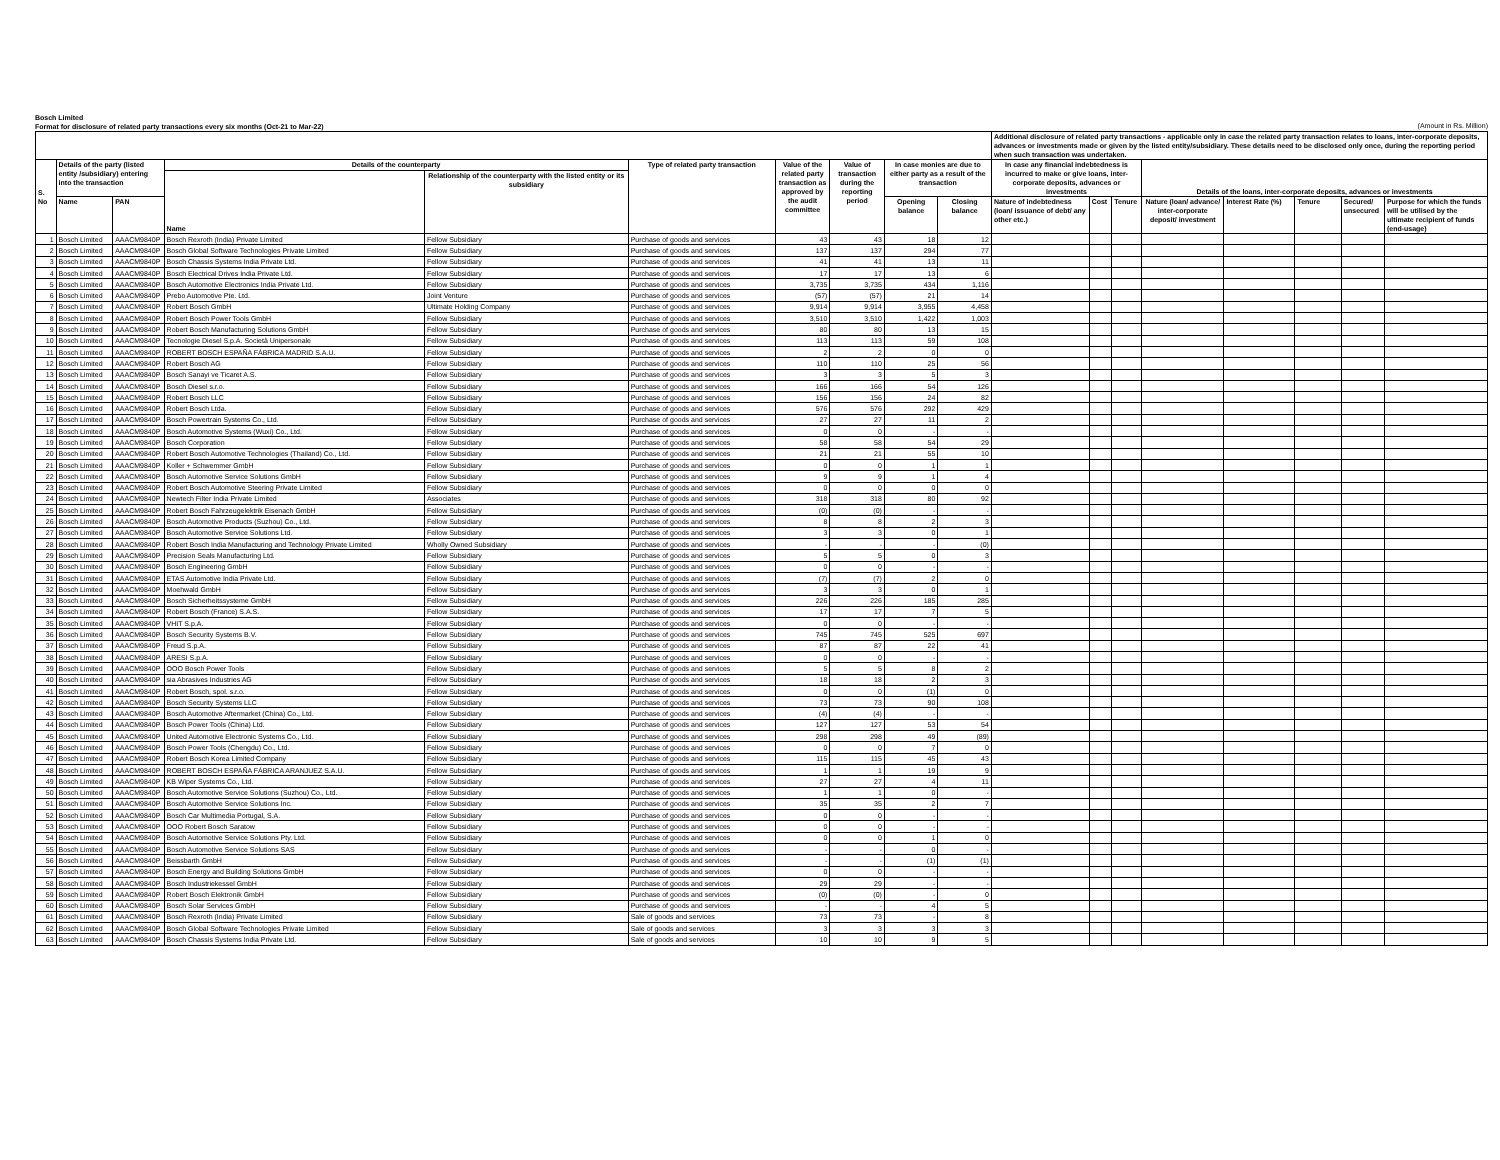Bosch Limited
Format for disclosure of related party transactions every six months (Oct-21 to Mar-22)
(Amount in Rs. Million)
| | | | | | | | | | | Additional disclosure of related party transactions - applicable only in case the related party transaction relates to loans, inter-corporate deposits, advances or investments made or given by the listed entity/subsidiary. These details need to be disclosed only once, during the reporting period when such transaction was undertaken. | | | | | | | |
| --- | --- | --- | --- | --- | --- | --- | --- | --- | --- | --- | --- | --- | --- | --- | --- | --- | --- |
| S. No | Details of the party (listed entity /subsidiary) entering into the transaction | | Details of the counterparty | | Type of related party transaction | Value of the related party transaction as approved by the audit committee | Value of transaction during the reporting period | In case monies are due to either party as a result of the transaction | | In case any financial indebtedness is incurred to make or give loans, inter-corporate deposits, advances or investments | | | Details of the loans, inter-corporate deposits, advances or investments | | | | |
| | | | Name | Relationship of the counterparty with the listed entity or its subsidiary | | | | | | | | | | | | | |
| | Name | PAN | | | | | | Opening balance | Closing balance | Nature of indebtedness (loan/ issuance of debt/ any other etc.) | Cost | Tenure | Nature (loan/ advance/ inter-corporate deposit/ investment | Interest Rate (%) | Tenure | Secured/ unsecured | Purpose for which the funds will be utilised by the ultimate recipient of funds (end-usage) |
| 1 | Bosch Limited | AAACM9840P | Bosch Rexroth (India) Private Limited | Fellow Subsidiary | Purchase of goods and services | 43 | 43 | 18 | 12 | | | | | | | | |
| 2 | Bosch Limited | AAACM9840P | Bosch Global Software Technologies Private Limited | Fellow Subsidiary | Purchase of goods and services | 137 | 137 | 294 | 77 | | | | | | | | |
| 3 | Bosch Limited | AAACM9840P | Bosch Chassis Systems India Private Ltd. | Fellow Subsidiary | Purchase of goods and services | 41 | 41 | 13 | 11 | | | | | | | | |
| 4 | Bosch Limited | AAACM9840P | Bosch Electrical Drives India Private Ltd. | Fellow Subsidiary | Purchase of goods and services | 17 | 17 | 13 | 6 | | | | | | | | |
| 5 | Bosch Limited | AAACM9840P | Bosch Automotive Electronics India Private Ltd. | Fellow Subsidiary | Purchase of goods and services | 3,735 | 3,735 | 434 | 1,116 | | | | | | | | |
| 6 | Bosch Limited | AAACM9840P | Prebo Automotive Pte. Ltd. | Joint Venture | Purchase of goods and services | (57) | (57) | 21 | 14 | | | | | | | | |
| 7 | Bosch Limited | AAACM9840P | Robert Bosch GmbH | Ultimate Holding Company | Purchase of goods and services | 9,914 | 9,914 | 3,955 | 4,458 | | | | | | | | |
| 8 | Bosch Limited | AAACM9840P | Robert Bosch Power Tools GmbH | Fellow Subsidiary | Purchase of goods and services | 3,510 | 3,510 | 1,422 | 1,003 | | | | | | | | |
| 9 | Bosch Limited | AAACM9840P | Robert Bosch Manufacturing Solutions GmbH | Fellow Subsidiary | Purchase of goods and services | 80 | 80 | 13 | 15 | | | | | | | | |
| 10 | Bosch Limited | AAACM9840P | Tecnologie Diesel S.p.A. Società Unipersonale | Fellow Subsidiary | Purchase of goods and services | 113 | 113 | 59 | 108 | | | | | | | | |
| 11 | Bosch Limited | AAACM9840P | ROBERT BOSCH ESPAÑA FÁBRICA MADRID S.A.U. | Fellow Subsidiary | Purchase of goods and services | 2 | 2 | 0 | 0 | | | | | | | | |
| 12 | Bosch Limited | AAACM9840P | Robert Bosch AG | Fellow Subsidiary | Purchase of goods and services | 110 | 110 | 25 | 56 | | | | | | | | |
| 13 | Bosch Limited | AAACM9840P | Bosch Sanayi ve Ticaret A.S. | Fellow Subsidiary | Purchase of goods and services | 3 | 3 | 5 | 3 | | | | | | | | |
| 14 | Bosch Limited | AAACM9840P | Bosch Diesel s.r.o. | Fellow Subsidiary | Purchase of goods and services | 166 | 166 | 54 | 126 | | | | | | | | |
| 15 | Bosch Limited | AAACM9840P | Robert Bosch LLC | Fellow Subsidiary | Purchase of goods and services | 156 | 156 | 24 | 82 | | | | | | | | |
| 16 | Bosch Limited | AAACM9840P | Robert Bosch Ltda. | Fellow Subsidiary | Purchase of goods and services | 576 | 576 | 292 | 429 | | | | | | | | |
| 17 | Bosch Limited | AAACM9840P | Bosch Powertrain Systems Co., Ltd. | Fellow Subsidiary | Purchase of goods and services | 27 | 27 | 11 | 2 | | | | | | | | |
| 18 | Bosch Limited | AAACM9840P | Bosch Automotive Systems (Wuxi) Co., Ltd. | Fellow Subsidiary | Purchase of goods and services | 0 | 0 | - | - | | | | | | | | |
| 19 | Bosch Limited | AAACM9840P | Bosch Corporation | Fellow Subsidiary | Purchase of goods and services | 58 | 58 | 54 | 29 | | | | | | | | |
| 20 | Bosch Limited | AAACM9840P | Robert Bosch Automotive Technologies (Thailand) Co., Ltd. | Fellow Subsidiary | Purchase of goods and services | 21 | 21 | 55 | 10 | | | | | | | | |
| 21 | Bosch Limited | AAACM9840P | Koller + Schwemmer GmbH | Fellow Subsidiary | Purchase of goods and services | 0 | 0 | 1 | 1 | | | | | | | | |
| 22 | Bosch Limited | AAACM9840P | Bosch Automotive Service Solutions GmbH | Fellow Subsidiary | Purchase of goods and services | 9 | 9 | 1 | 4 | | | | | | | | |
| 23 | Bosch Limited | AAACM9840P | Robert Bosch Automotive Steering Private Limited | Fellow Subsidiary | Purchase of goods and services | 0 | 0 | 0 | 0 | | | | | | | | |
| 24 | Bosch Limited | AAACM9840P | Newtech Filter India Private Limited | Associates | Purchase of goods and services | 318 | 318 | 80 | 92 | | | | | | | | |
| 25 | Bosch Limited | AAACM9840P | Robert Bosch Fahrzeugelektrik Eisenach GmbH | Fellow Subsidiary | Purchase of goods and services | (0) | (0) | - | - | | | | | | | | |
| 26 | Bosch Limited | AAACM9840P | Bosch Automotive Products (Suzhou) Co., Ltd. | Fellow Subsidiary | Purchase of goods and services | 8 | 8 | 2 | 3 | | | | | | | | |
| 27 | Bosch Limited | AAACM9840P | Bosch Automotive Service Solutions Ltd. | Fellow Subsidiary | Purchase of goods and services | 3 | 3 | 0 | 1 | | | | | | | | |
| 28 | Bosch Limited | AAACM9840P | Robert Bosch India Manufacturing and Technology Private Limited | Wholly Owned Subsidiary | Purchase of goods and services | - | - | - | (0) | | | | | | | | |
| 29 | Bosch Limited | AAACM9840P | Precision Seals Manufacturing Ltd. | Fellow Subsidiary | Purchase of goods and services | 5 | 5 | 0 | 3 | | | | | | | | |
| 30 | Bosch Limited | AAACM9840P | Bosch Engineering GmbH | Fellow Subsidiary | Purchase of goods and services | 0 | 0 | - | - | | | | | | | | |
| 31 | Bosch Limited | AAACM9840P | ETAS Automotive India Private Ltd. | Fellow Subsidiary | Purchase of goods and services | (7) | (7) | 2 | 0 | | | | | | | | |
| 32 | Bosch Limited | AAACM9840P | Moehwald GmbH | Fellow Subsidiary | Purchase of goods and services | 3 | 3 | 0 | 1 | | | | | | | | |
| 33 | Bosch Limited | AAACM9840P | Bosch Sicherheitssysteme GmbH | Fellow Subsidiary | Purchase of goods and services | 226 | 226 | 185 | 285 | | | | | | | | |
| 34 | Bosch Limited | AAACM9840P | Robert Bosch (France) S.A.S. | Fellow Subsidiary | Purchase of goods and services | 17 | 17 | 7 | 5 | | | | | | | | |
| 35 | Bosch Limited | AAACM9840P | VHIT S.p.A. | Fellow Subsidiary | Purchase of goods and services | 0 | 0 | - | - | | | | | | | | |
| 36 | Bosch Limited | AAACM9840P | Bosch Security Systems B.V. | Fellow Subsidiary | Purchase of goods and services | 745 | 745 | 525 | 697 | | | | | | | | |
| 37 | Bosch Limited | AAACM9840P | Freud S.p.A. | Fellow Subsidiary | Purchase of goods and services | 87 | 87 | 22 | 41 | | | | | | | | |
| 38 | Bosch Limited | AAACM9840P | ARESI S.p.A. | Fellow Subsidiary | Purchase of goods and services | 0 | 0 | - | - | | | | | | | | |
| 39 | Bosch Limited | AAACM9840P | OOO Bosch Power Tools | Fellow Subsidiary | Purchase of goods and services | 5 | 5 | 8 | 2 | | | | | | | | |
| 40 | Bosch Limited | AAACM9840P | sia Abrasives Industries AG | Fellow Subsidiary | Purchase of goods and services | 18 | 18 | 2 | 3 | | | | | | | | |
| 41 | Bosch Limited | AAACM9840P | Robert Bosch, spol. s.r.o. | Fellow Subsidiary | Purchase of goods and services | 0 | 0 | (1) | 0 | | | | | | | | |
| 42 | Bosch Limited | AAACM9840P | Bosch Security Systems LLC | Fellow Subsidiary | Purchase of goods and services | 73 | 73 | 90 | 108 | | | | | | | | |
| 43 | Bosch Limited | AAACM9840P | Bosch Automotive Aftermarket (China) Co., Ltd. | Fellow Subsidiary | Purchase of goods and services | (4) | (4) | - | - | | | | | | | | |
| 44 | Bosch Limited | AAACM9840P | Bosch Power Tools (China) Ltd. | Fellow Subsidiary | Purchase of goods and services | 127 | 127 | 53 | 54 | | | | | | | | |
| 45 | Bosch Limited | AAACM9840P | United Automotive Electronic Systems Co., Ltd. | Fellow Subsidiary | Purchase of goods and services | 298 | 298 | 49 | (89) | | | | | | | | |
| 46 | Bosch Limited | AAACM9840P | Bosch Power Tools (Chengdu) Co., Ltd. | Fellow Subsidiary | Purchase of goods and services | 0 | 0 | 7 | 0 | | | | | | | | |
| 47 | Bosch Limited | AAACM9840P | Robert Bosch Korea Limited Company | Fellow Subsidiary | Purchase of goods and services | 115 | 115 | 45 | 43 | | | | | | | | |
| 48 | Bosch Limited | AAACM9840P | ROBERT BOSCH ESPAÑA FÁBRICA ARANJUEZ S.A.U. | Fellow Subsidiary | Purchase of goods and services | 1 | 1 | 19 | 9 | | | | | | | | |
| 49 | Bosch Limited | AAACM9840P | KB Wiper Systems Co., Ltd. | Fellow Subsidiary | Purchase of goods and services | 27 | 27 | 4 | 11 | | | | | | | | |
| 50 | Bosch Limited | AAACM9840P | Bosch Automotive Service Solutions (Suzhou) Co., Ltd. | Fellow Subsidiary | Purchase of goods and services | 1 | 1 | 0 | - | | | | | | | | |
| 51 | Bosch Limited | AAACM9840P | Bosch Automotive Service Solutions Inc. | Fellow Subsidiary | Purchase of goods and services | 35 | 35 | 2 | 7 | | | | | | | | |
| 52 | Bosch Limited | AAACM9840P | Bosch Car Multimedia Portugal, S.A. | Fellow Subsidiary | Purchase of goods and services | 0 | 0 | - | - | | | | | | | | |
| 53 | Bosch Limited | AAACM9840P | OOO Robert Bosch Saratow | Fellow Subsidiary | Purchase of goods and services | 0 | 0 | - | - | | | | | | | | |
| 54 | Bosch Limited | AAACM9840P | Bosch Automotive Service Solutions Pty. Ltd. | Fellow Subsidiary | Purchase of goods and services | 0 | 0 | 1 | 0 | | | | | | | | |
| 55 | Bosch Limited | AAACM9840P | Bosch Automotive Service Solutions SAS | Fellow Subsidiary | Purchase of goods and services | - | - | 0 | - | | | | | | | | |
| 56 | Bosch Limited | AAACM9840P | Beissbarth GmbH | Fellow Subsidiary | Purchase of goods and services | - | - | (1) | (1) | | | | | | | | |
| 57 | Bosch Limited | AAACM9840P | Bosch Energy and Building Solutions GmbH | Fellow Subsidiary | Purchase of goods and services | 0 | 0 | - | - | | | | | | | | |
| 58 | Bosch Limited | AAACM9840P | Bosch Industriekessel GmbH | Fellow Subsidiary | Purchase of goods and services | 29 | 29 | - | - | | | | | | | | |
| 59 | Bosch Limited | AAACM9840P | Robert Bosch Elektronik GmbH | Fellow Subsidiary | Purchase of goods and services | (0) | (0) | - | 0 | | | | | | | | |
| 60 | Bosch Limited | AAACM9840P | Bosch Solar Services GmbH | Fellow Subsidiary | Purchase of goods and services | - | - | 4 | 5 | | | | | | | | |
| 61 | Bosch Limited | AAACM9840P | Bosch Rexroth (India) Private Limited | Fellow Subsidiary | Sale of goods and services | 73 | 73 | - | 8 | | | | | | | | |
| 62 | Bosch Limited | AAACM9840P | Bosch Global Software Technologies Private Limited | Fellow Subsidiary | Sale of goods and services | 3 | 3 | 3 | 3 | | | | | | | | |
| 63 | Bosch Limited | AAACM9840P | Bosch Chassis Systems India Private Ltd. | Fellow Subsidiary | Sale of goods and services | 10 | 10 | 9 | 5 | | | | | | | | |